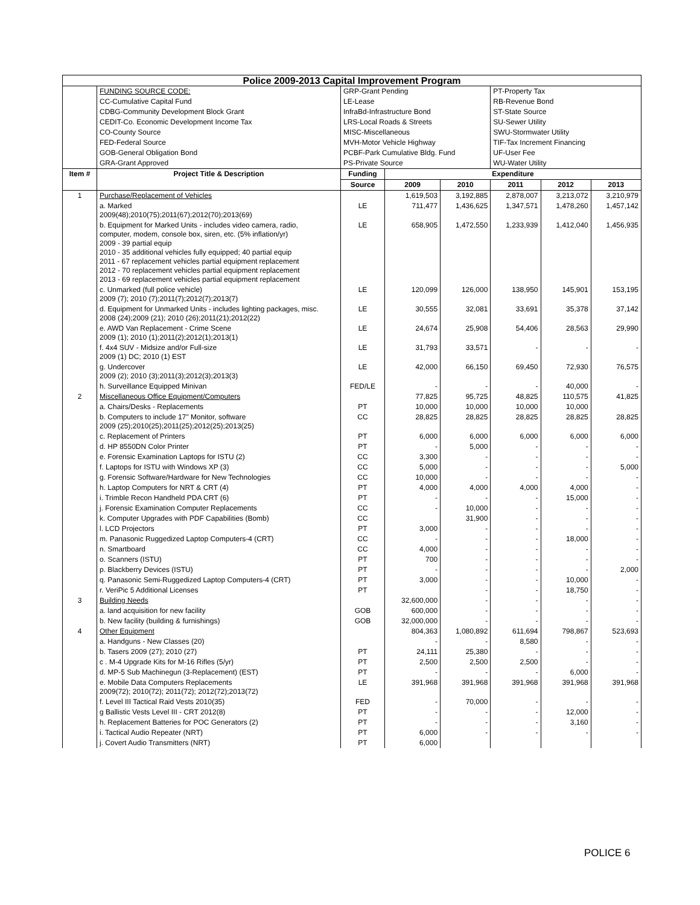| Police 2009-2013 Capital Improvement Program | | | | | | | |
| | FUNDING SOURCE CODE: | GRP-Grant Pending | | | PT-Property Tax | | |
| | CC-Cumulative Capital Fund | LE-Lease | | | RB-Revenue Bond | | |
| | CDBG-Community Development Block Grant | InfraBd-Infrastructure Bond | | | ST-State Source | | |
| | CEDIT-Co. Economic Development Income Tax | LRS-Local Roads & Streets | | | SU-Sewer Utility | | |
| | CO-County Source | MISC-Miscellaneous | | | SWU-Stormwater Utility | | |
| | FED-Federal Source | MVH-Motor Vehicle Highway | | | TIF-Tax Increment Financing | | |
| | GOB-General Obligation Bond | PCBF-Park Cumulative Bldg. Fund | | | UF-User Fee | | |
| | GRA-Grant Approved | PS-Private Source | | | WU-Water Utility | | |
| Item # | Project Title & Description | Funding | Expenditure | | | | |
| | | Source | 2009 | 2010 | 2011 | 2012 | 2013 |
| 1 | Purchase/Replacement of Vehicles | | 1,619,503 | 3,192,885 | 2,878,007 | 3,213,072 | 3,210,979 |
| | a. Marked 2009(48);2010(75);2011(67);2012(70);2013(69) | LE | 711,477 | 1,436,625 | 1,347,571 | 1,478,260 | 1,457,142 |
| | b. Equipment for Marked Units - includes video camera, radio, computer, modem, console box, siren, etc. (5% inflation/yr) 2009 - 39 partial equip 2010 - 35 additional vehicles fully equipped; 40 partial equip 2011 - 67 replacement vehicles partial equipment replacement 2012 - 70 replacement vehicles partial equipment replacement 2013 - 69 replacement vehicles partial equipment replacement | LE | 658,905 | 1,472,550 | 1,233,939 | 1,412,040 | 1,456,935 |
| | c. Unmarked (full police vehicle) 2009 (7); 2010 (7);2011(7);2012(7);2013(7) | LE | 120,099 | 126,000 | 138,950 | 145,901 | 153,195 |
| | d. Equipment for Unmarked Units - includes lighting packages, misc. 2008 (24);2009 (21); 2010 (26);2011(21);2012(22) | LE | 30,555 | 32,081 | 33,691 | 35,378 | 37,142 |
| | e. AWD Van Replacement - Crime Scene 2009 (1); 2010 (1);2011(2);2012(1);2013(1) | LE | 24,674 | 25,908 | 54,406 | 28,563 | 29,990 |
| | f. 4x4 SUV - Midsize and/or Full-size 2009 (1) DC; 2010 (1) EST | LE | 31,793 | 33,571 | - | - | - |
| | g. Undercover 2009 (2); 2010 (3);2011(3);2012(3);2013(3) | LE | 42,000 | 66,150 | 69,450 | 72,930 | 76,575 |
| | h. Surveillance Equipped Minivan | FED/LE | - | - | - | 40,000 | - |
| 2 | Miscellaneous Office Equipment/Computers | | 77,825 | 95,725 | 48,825 | 110,575 | 41,825 |
| | a. Chairs/Desks - Replacements | PT | 10,000 | 10,000 | 10,000 | 10,000 | |
| | b. Computers to include 17" Monitor, software 2009 (25);2010(25);2011(25);2012(25);2013(25) | CC | 28,825 | 28,825 | 28,825 | 28,825 | 28,825 |
| | c. Replacement of Printers | PT | 6,000 | 6,000 | 6,000 | 6,000 | 6,000 |
| | d. HP 8550DN Color Printer | PT | - | 5,000 | - | - | - |
| | e. Forensic Examination Laptops for ISTU (2) | CC | 3,300 | - | - | - | - |
| | f. Laptops for ISTU with Windows XP (3) | CC | 5,000 | - | - | - | 5,000 |
| | g. Forensic Software/Hardware for New Technologies | CC | 10,000 | - | - | - | - |
| | h. Laptop Computers for NRT & CRT (4) | PT | 4,000 | 4,000 | 4,000 | 4,000 | - |
| | i. Trimble Recon Handheld PDA CRT (6) | PT | - | - | - | 15,000 | - |
| | j. Forensic Examination Computer Replacements | CC | - | 10,000 | - | - | - |
| | k. Computer Upgrades with PDF Capabilities (Bomb) | CC | | 31,900 | - | - | - |
| | l. LCD Projectors | PT | 3,000 | - | - | - | - |
| | m. Panasonic Ruggedized Laptop Computers-4 (CRT) | CC | - | - | - | 18,000 | - |
| | n. Smartboard | CC | 4,000 | - | - | - | - |
| | o. Scanners (ISTU) | PT | 700 | - | - | - | - |
| | p. Blackberry Devices (ISTU) | PT | - | - | - | - | 2,000 |
| | q. Panasonic Semi-Ruggedized Laptop Computers-4 (CRT) | PT | 3,000 | - | - | 10,000 | - |
| | r. VeriPic 5 Additional Licenses | PT | | - | - | 18,750 | - |
| 3 | Building Needs | | 32,600,000 | - | - | - | - |
| | a. land acquisition for new facility | GOB | 600,000 | - | - | - | - |
| | b. New facility (building & furnishings) | GOB | 32,000,000 | - | - | - | - |
| 4 | Other Equipment | | 804,363 | 1,080,892 | 611,694 | 798,867 | 523,693 |
| | a. Handguns - New Classes (20) | | - | - | 8,580 | - | - |
| | b. Tasers 2009 (27); 2010 (27) | PT | 24,111 | 25,380 | - | - | - |
| | c . M-4 Upgrade Kits for M-16 Rifles (5/yr) | PT | 2,500 | 2,500 | 2,500 | - | - |
| | d. MP-5 Sub Machinegun (3-Replacement) (EST) | PT | - | - | - | 6,000 | - |
| | e. Mobile Data Computers Replacements 2009(72); 2010(72); 2011(72); 2012(72);2013(72) | LE | 391,968 | 391,968 | 391,968 | 391,968 | 391,968 |
| | f. Level III Tactical Raid Vests 2010(35) | FED | - | 70,000 | - | - | - |
| | g Ballistic Vests Level III - CRT 2012(8) | PT | - | - | - | 12,000 | - |
| | h. Replacement Batteries for POC Generators (2) | PT | - | - | - | 3,160 | - |
| | i. Tactical Audio Repeater (NRT) | PT | 6,000 | - | - | - | - |
| | j. Covert Audio Transmitters (NRT) | PT | 6,000 | | | | |
POLICE 6